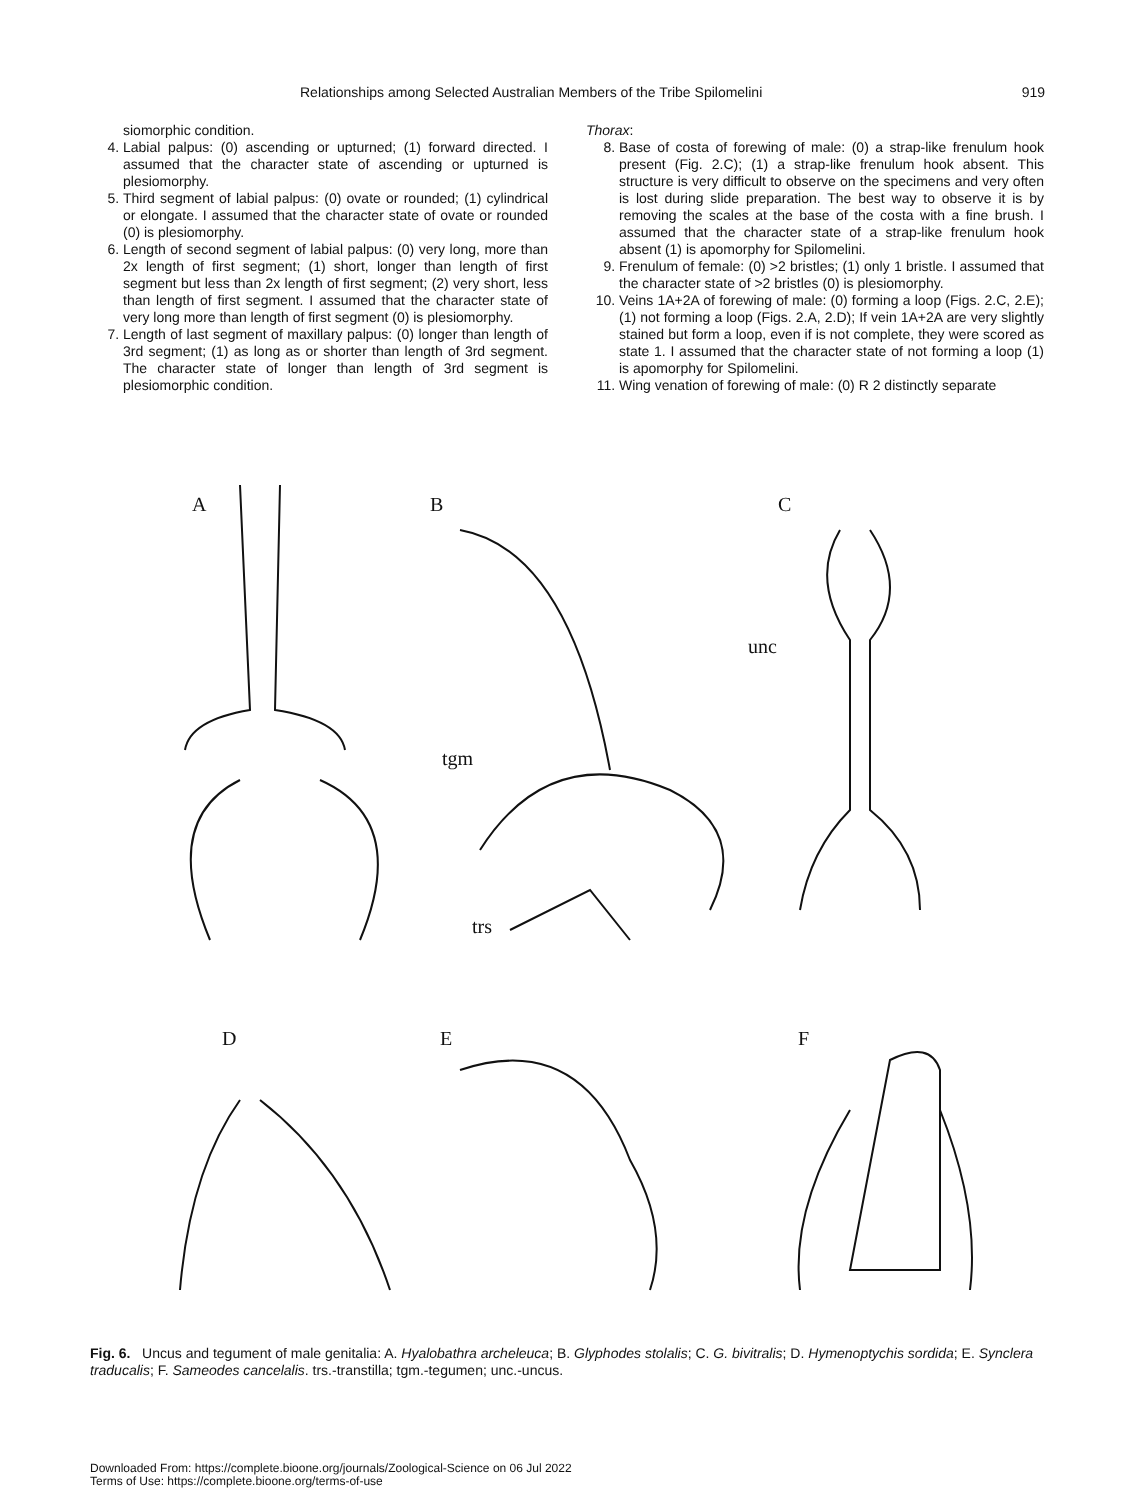Relationships among Selected Australian Members of the Tribe Spilomelini 919
siomorphic condition.
4. Labial palpus: (0) ascending or upturned; (1) forward directed. I assumed that the character state of ascending or upturned is plesiomorphy.
5. Third segment of labial palpus: (0) ovate or rounded; (1) cylindrical or elongate. I assumed that the character state of ovate or rounded (0) is plesiomorphy.
6. Length of second segment of labial palpus: (0) very long, more than 2x length of first segment; (1) short, longer than length of first segment but less than 2x length of first segment; (2) very short, less than length of first segment. I assumed that the character state of very long more than length of first segment (0) is plesiomorphy.
7. Length of last segment of maxillary palpus: (0) longer than length of 3rd segment; (1) as long as or shorter than length of 3rd segment. The character state of longer than length of 3rd segment is plesiomorphic condition.
Thorax:
8. Base of costa of forewing of male: (0) a strap-like frenulum hook present (Fig. 2.C); (1) a strap-like frenulum hook absent. This structure is very difficult to observe on the specimens and very often is lost during slide preparation. The best way to observe it is by removing the scales at the base of the costa with a fine brush. I assumed that the character state of a strap-like frenulum hook absent (1) is apomorphy for Spilomelini.
9. Frenulum of female: (0) >2 bristles; (1) only 1 bristle. I assumed that the character state of >2 bristles (0) is plesiomorphy.
10. Veins 1A+2A of forewing of male: (0) forming a loop (Figs. 2.C, 2.E); (1) not forming a loop (Figs. 2.A, 2.D); If vein 1A+2A are very slightly stained but form a loop, even if is not complete, they were scored as state 1. I assumed that the character state of not forming a loop (1) is apomorphy for Spilomelini.
11. Wing venation of forewing of male: (0) R 2 distinctly separate
A B C
unc
tgm
trs
D E F
Fig. 6. Uncus and tegument of male genitalia: A. Hyalobathra archeleuca; B. Glyphodes stolalis; C. G. bivitralis; D. Hymenoptychis sordida; E. Synclera traducalis; F. Sameodes cancelalis. trs.-transtilla; tgm.-tegumen; unc.-uncus.
Downloaded From: https://complete.bioone.org/journals/Zoological-Science on 06 Jul 2022
Terms of Use: https://complete.bioone.org/terms-of-use